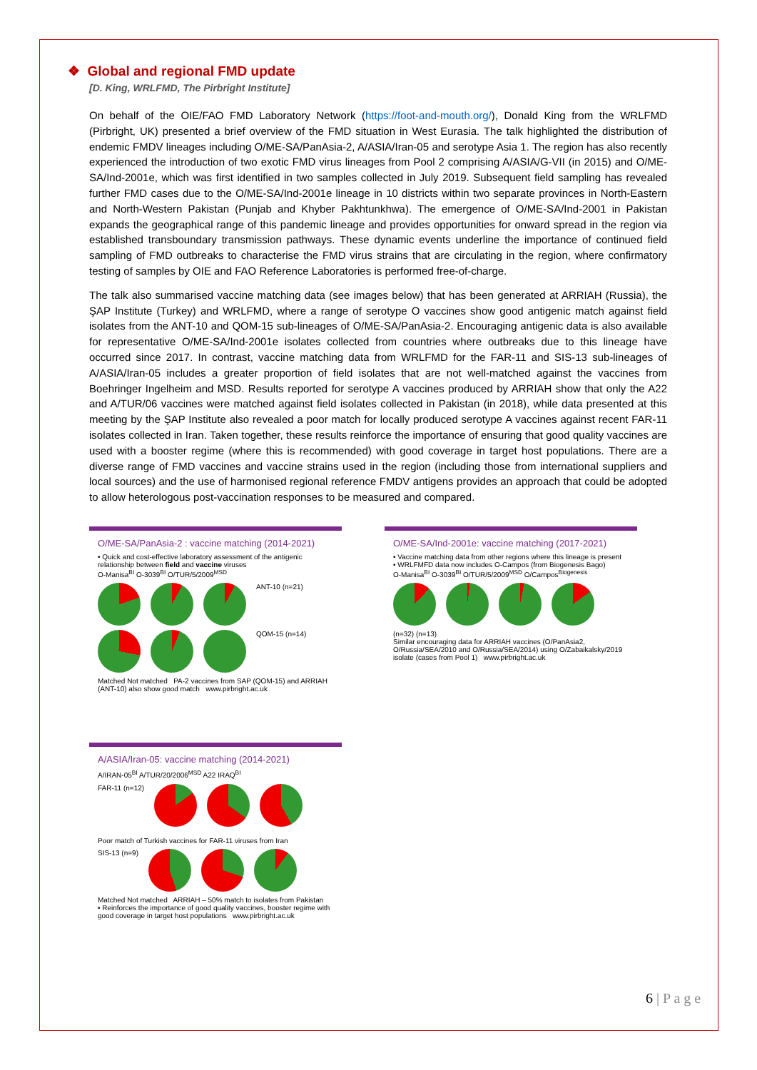❖ Global and regional FMD update
[D. King, WRLFMD, The Pirbright Institute]
On behalf of the OIE/FAO FMD Laboratory Network (https://foot-and-mouth.org/), Donald King from the WRLFMD (Pirbright, UK) presented a brief overview of the FMD situation in West Eurasia. The talk highlighted the distribution of endemic FMDV lineages including O/ME-SA/PanAsia-2, A/ASIA/Iran-05 and serotype Asia 1. The region has also recently experienced the introduction of two exotic FMD virus lineages from Pool 2 comprising A/ASIA/G-VII (in 2015) and O/ME-SA/Ind-2001e, which was first identified in two samples collected in July 2019. Subsequent field sampling has revealed further FMD cases due to the O/ME-SA/Ind-2001e lineage in 10 districts within two separate provinces in North-Eastern and North-Western Pakistan (Punjab and Khyber Pakhtunkhwa). The emergence of O/ME-SA/Ind-2001 in Pakistan expands the geographical range of this pandemic lineage and provides opportunities for onward spread in the region via established transboundary transmission pathways. These dynamic events underline the importance of continued field sampling of FMD outbreaks to characterise the FMD virus strains that are circulating in the region, where confirmatory testing of samples by OIE and FAO Reference Laboratories is performed free-of-charge.
The talk also summarised vaccine matching data (see images below) that has been generated at ARRIAH (Russia), the ŞAP Institute (Turkey) and WRLFMD, where a range of serotype O vaccines show good antigenic match against field isolates from the ANT-10 and QOM-15 sub-lineages of O/ME-SA/PanAsia-2. Encouraging antigenic data is also available for representative O/ME-SA/Ind-2001e isolates collected from countries where outbreaks due to this lineage have occurred since 2017. In contrast, vaccine matching data from WRLFMD for the FAR-11 and SIS-13 sub-lineages of A/ASIA/Iran-05 includes a greater proportion of field isolates that are not well-matched against the vaccines from Boehringer Ingelheim and MSD. Results reported for serotype A vaccines produced by ARRIAH show that only the A22 and A/TUR/06 vaccines were matched against field isolates collected in Pakistan (in 2018), while data presented at this meeting by the ŞAP Institute also revealed a poor match for locally produced serotype A vaccines against recent FAR-11 isolates collected in Iran. Taken together, these results reinforce the importance of ensuring that good quality vaccines are used with a booster regime (where this is recommended) with good coverage in target host populations. There are a diverse range of FMD vaccines and vaccine strains used in the region (including those from international suppliers and local sources) and the use of harmonised regional reference FMDV antigens provides an approach that could be adopted to allow heterologous post-vaccination responses to be measured and compared.
O/ME-SA/PanAsia-2 : vaccine matching (2014-2021)
• Quick and cost-effective laboratory assessment of the antigenic relationship between field and vaccine viruses
O-Manisa<sup>BI</sup> O-3039<sup>BI</sup> O/TUR/5/2009<sup>MSD</sup>
ANT-10 (n=21)
QOM-15 (n=14)
Matched Not matched PA-2 vaccines from SAP (QOM-15) and ARRIAH (ANT-10) also show good match www.pirbright.ac.uk
O/ME-SA/Ind-2001e: vaccine matching (2017-2021)
• Vaccine matching data from other regions where this lineage is present
• WRLFMFD data now includes O-Campos (from Biogenesis Bago)
O-Manisa<sup>BI</sup> O-3039<sup>BI</sup> O/TUR/5/2009<sup>MSD</sup> O/Campos<sup>Biogenesis</sup>
(n=32) (n=13)
Similar encouraging data for ARRIAH vaccines (O/PanAsia2, O/Russia/SEA/2010 and O/Russia/SEA/2014) using O/Zabaikalsky/2019 isolate (cases from Pool 1) www.pirbright.ac.uk
A/ASIA/Iran-05: vaccine matching (2014-2021)
A/IRAN-05<sup>BI</sup> A/TUR/20/2006<sup>MSD</sup> A22 IRAQ<sup>BI</sup>
FAR-11 (n=12)
Poor match of Turkish vaccines for FAR-11 viruses from Iran
SIS-13 (n=9)
Matched Not matched ARRIAH – 50% match to isolates from Pakistan
• Reinforces the importance of good quality vaccines, booster regime with good coverage in target host populations www.pirbright.ac.uk
6 | P a g e